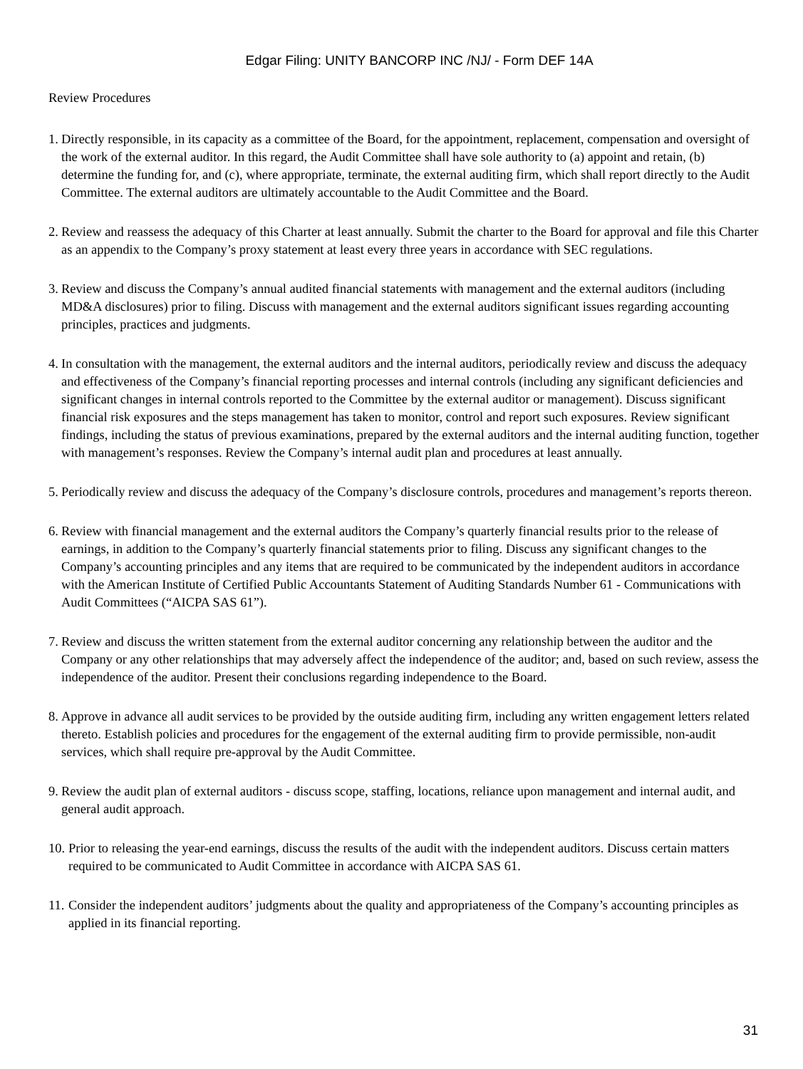Edgar Filing: UNITY BANCORP INC /NJ/ - Form DEF 14A
Review Procedures
1. Directly responsible, in its capacity as a committee of the Board, for the appointment, replacement, compensation and oversight of the work of the external auditor. In this regard, the Audit Committee shall have sole authority to (a) appoint and retain, (b) determine the funding for, and (c), where appropriate, terminate, the external auditing firm, which shall report directly to the Audit Committee. The external auditors are ultimately accountable to the Audit Committee and the Board.
2. Review and reassess the adequacy of this Charter at least annually. Submit the charter to the Board for approval and file this Charter as an appendix to the Company’s proxy statement at least every three years in accordance with SEC regulations.
3. Review and discuss the Company’s annual audited financial statements with management and the external auditors (including MD&A disclosures) prior to filing. Discuss with management and the external auditors significant issues regarding accounting principles, practices and judgments.
4. In consultation with the management, the external auditors and the internal auditors, periodically review and discuss the adequacy and effectiveness of the Company’s financial reporting processes and internal controls (including any significant deficiencies and significant changes in internal controls reported to the Committee by the external auditor or management). Discuss significant financial risk exposures and the steps management has taken to monitor, control and report such exposures. Review significant findings, including the status of previous examinations, prepared by the external auditors and the internal auditing function, together with management’s responses. Review the Company’s internal audit plan and procedures at least annually.
5. Periodically review and discuss the adequacy of the Company’s disclosure controls, procedures and management’s reports thereon.
6. Review with financial management and the external auditors the Company’s quarterly financial results prior to the release of earnings, in addition to the Company’s quarterly financial statements prior to filing. Discuss any significant changes to the Company’s accounting principles and any items that are required to be communicated by the independent auditors in accordance with the American Institute of Certified Public Accountants Statement of Auditing Standards Number 61 - Communications with Audit Committees (“AICPA SAS 61”).
7. Review and discuss the written statement from the external auditor concerning any relationship between the auditor and the Company or any other relationships that may adversely affect the independence of the auditor; and, based on such review, assess the independence of the auditor. Present their conclusions regarding independence to the Board.
8. Approve in advance all audit services to be provided by the outside auditing firm, including any written engagement letters related thereto. Establish policies and procedures for the engagement of the external auditing firm to provide permissible, non-audit services, which shall require pre-approval by the Audit Committee.
9. Review the audit plan of external auditors - discuss scope, staffing, locations, reliance upon management and internal audit, and general audit approach.
10. Prior to releasing the year-end earnings, discuss the results of the audit with the independent auditors. Discuss certain matters required to be communicated to Audit Committee in accordance with AICPA SAS 61.
11. Consider the independent auditors’ judgments about the quality and appropriateness of the Company’s accounting principles as applied in its financial reporting.
31